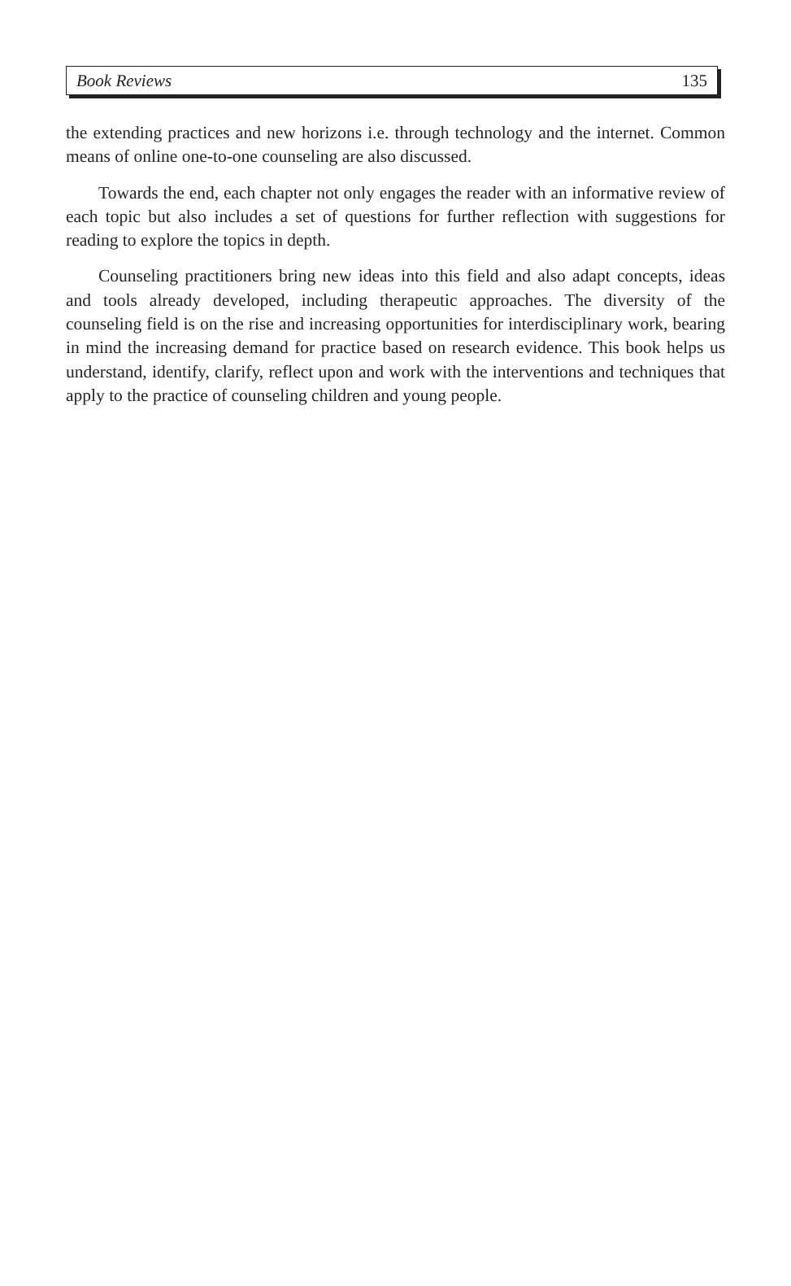Book Reviews 135
the extending practices and new horizons i.e. through technology and the internet. Common means of online one-to-one counseling are also discussed.
Towards the end, each chapter not only engages the reader with an informative review of each topic but also includes a set of questions for further reflection with suggestions for reading to explore the topics in depth.
Counseling practitioners bring new ideas into this field and also adapt concepts, ideas and tools already developed, including therapeutic approaches. The diversity of the counseling field is on the rise and increasing opportunities for interdisciplinary work, bearing in mind the increasing demand for practice based on research evidence. This book helps us understand, identify, clarify, reflect upon and work with the interventions and techniques that apply to the practice of counseling children and young people.